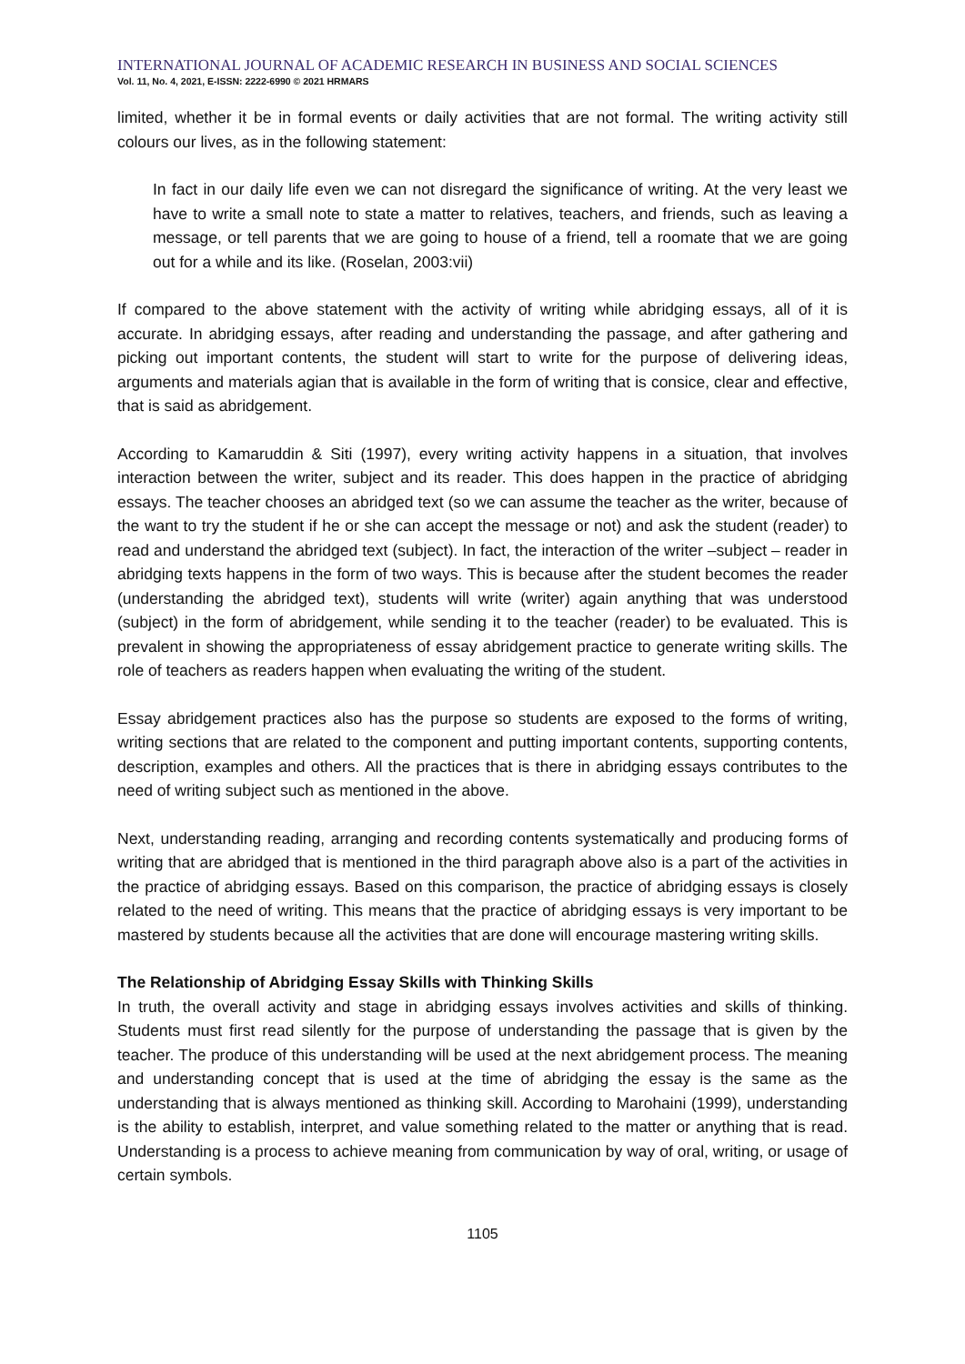INTERNATIONAL JOURNAL OF ACADEMIC RESEARCH IN BUSINESS AND SOCIAL SCIENCES
Vol. 11, No. 4, 2021, E-ISSN: 2222-6990 © 2021 HRMARS
limited, whether it be in formal events or daily activities that are not formal. The writing activity still colours our lives, as in the following statement:
In fact in our daily life even we can not disregard the significance of writing. At the very least we have to write a small note to state a matter to relatives, teachers, and friends, such as leaving a message, or tell parents that we are going to house of a friend, tell a roomate that we are going out for a while and its like. (Roselan, 2003:vii)
If compared to the above statement with the activity of writing while abridging essays, all of it is accurate. In abridging essays, after reading and understanding the passage, and after gathering and picking out important contents, the student will start to write for the purpose of delivering ideas, arguments and materials agian that is available in the form of writing that is consice, clear and effective, that is said as abridgement.
According to Kamaruddin & Siti (1997), every writing activity happens in a situation, that involves interaction between the writer, subject and its reader. This does happen in the practice of abridging essays. The teacher chooses an abridged text (so we can assume the teacher as the writer, because of the want to try the student if he or she can accept the message or not) and ask the student (reader) to read and understand the abridged text (subject). In fact, the interaction of the writer –subject – reader in abridging texts happens in the form of two ways. This is because after the student becomes the reader (understanding the abridged text), students will write (writer) again anything that was understood (subject) in the form of abridgement, while sending it to the teacher (reader) to be evaluated. This is prevalent in showing the appropriateness of essay abridgement practice to generate writing skills. The role of teachers as readers happen when evaluating the writing of the student.
Essay abridgement practices also has the purpose so students are exposed to the forms of writing, writing sections that are related to the component and putting important contents, supporting contents, description, examples and others. All the practices that is there in abridging essays contributes to the need of writing subject such as mentioned in the above.
Next, understanding reading, arranging and recording contents systematically and producing forms of writing that are abridged that is mentioned in the third paragraph above also is a part of the activities in the practice of abridging essays. Based on this comparison, the practice of abridging essays is closely related to the need of writing. This means that the practice of abridging essays is very important to be mastered by students because all the activities that are done will encourage mastering writing skills.
The Relationship of Abridging Essay Skills with Thinking Skills
In truth, the overall activity and stage in abridging essays involves activities and skills of thinking. Students must first read silently for the purpose of understanding the passage that is given by the teacher. The produce of this understanding will be used at the next abridgement process. The meaning and understanding concept that is used at the time of abridging the essay is the same as the understanding that is always mentioned as thinking skill. According to Marohaini (1999), understanding is the ability to establish, interpret, and value something related to the matter or anything that is read. Understanding is a process to achieve meaning from communication by way of oral, writing, or usage of certain symbols.
1105